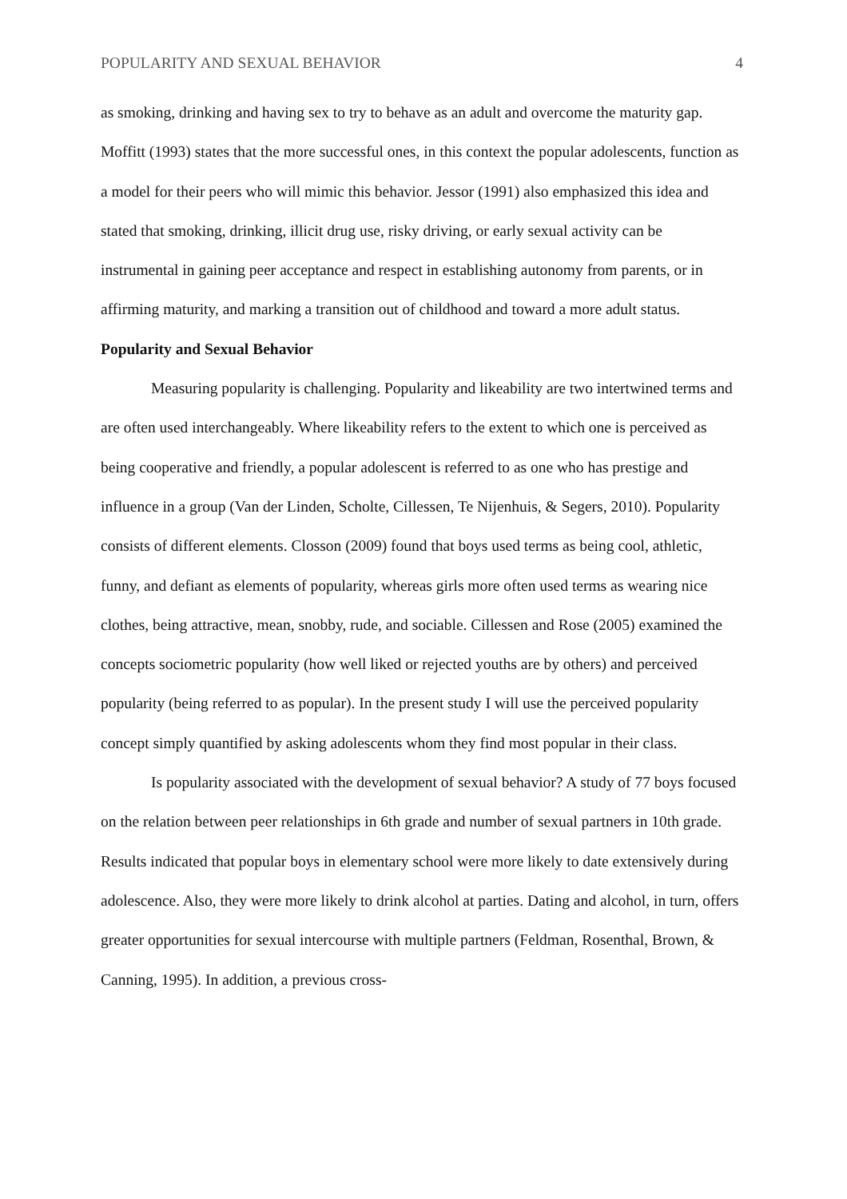POPULARITY AND SEXUAL BEHAVIOR 4
as smoking, drinking and having sex to try to behave as an adult and overcome the maturity gap. Moffitt (1993) states that the more successful ones, in this context the popular adolescents, function as a model for their peers who will mimic this behavior. Jessor (1991) also emphasized this idea and stated that smoking, drinking, illicit drug use, risky driving, or early sexual activity can be instrumental in gaining peer acceptance and respect in establishing autonomy from parents, or in affirming maturity, and marking a transition out of childhood and toward a more adult status.
Popularity and Sexual Behavior
Measuring popularity is challenging. Popularity and likeability are two intertwined terms and are often used interchangeably. Where likeability refers to the extent to which one is perceived as being cooperative and friendly, a popular adolescent is referred to as one who has prestige and influence in a group (Van der Linden, Scholte, Cillessen, Te Nijenhuis, & Segers, 2010). Popularity consists of different elements. Closson (2009) found that boys used terms as being cool, athletic, funny, and defiant as elements of popularity, whereas girls more often used terms as wearing nice clothes, being attractive, mean, snobby, rude, and sociable. Cillessen and Rose (2005) examined the concepts sociometric popularity (how well liked or rejected youths are by others) and perceived popularity (being referred to as popular). In the present study I will use the perceived popularity concept simply quantified by asking adolescents whom they find most popular in their class.
Is popularity associated with the development of sexual behavior? A study of 77 boys focused on the relation between peer relationships in 6th grade and number of sexual partners in 10th grade. Results indicated that popular boys in elementary school were more likely to date extensively during adolescence. Also, they were more likely to drink alcohol at parties. Dating and alcohol, in turn, offers greater opportunities for sexual intercourse with multiple partners (Feldman, Rosenthal, Brown, & Canning, 1995). In addition, a previous cross-